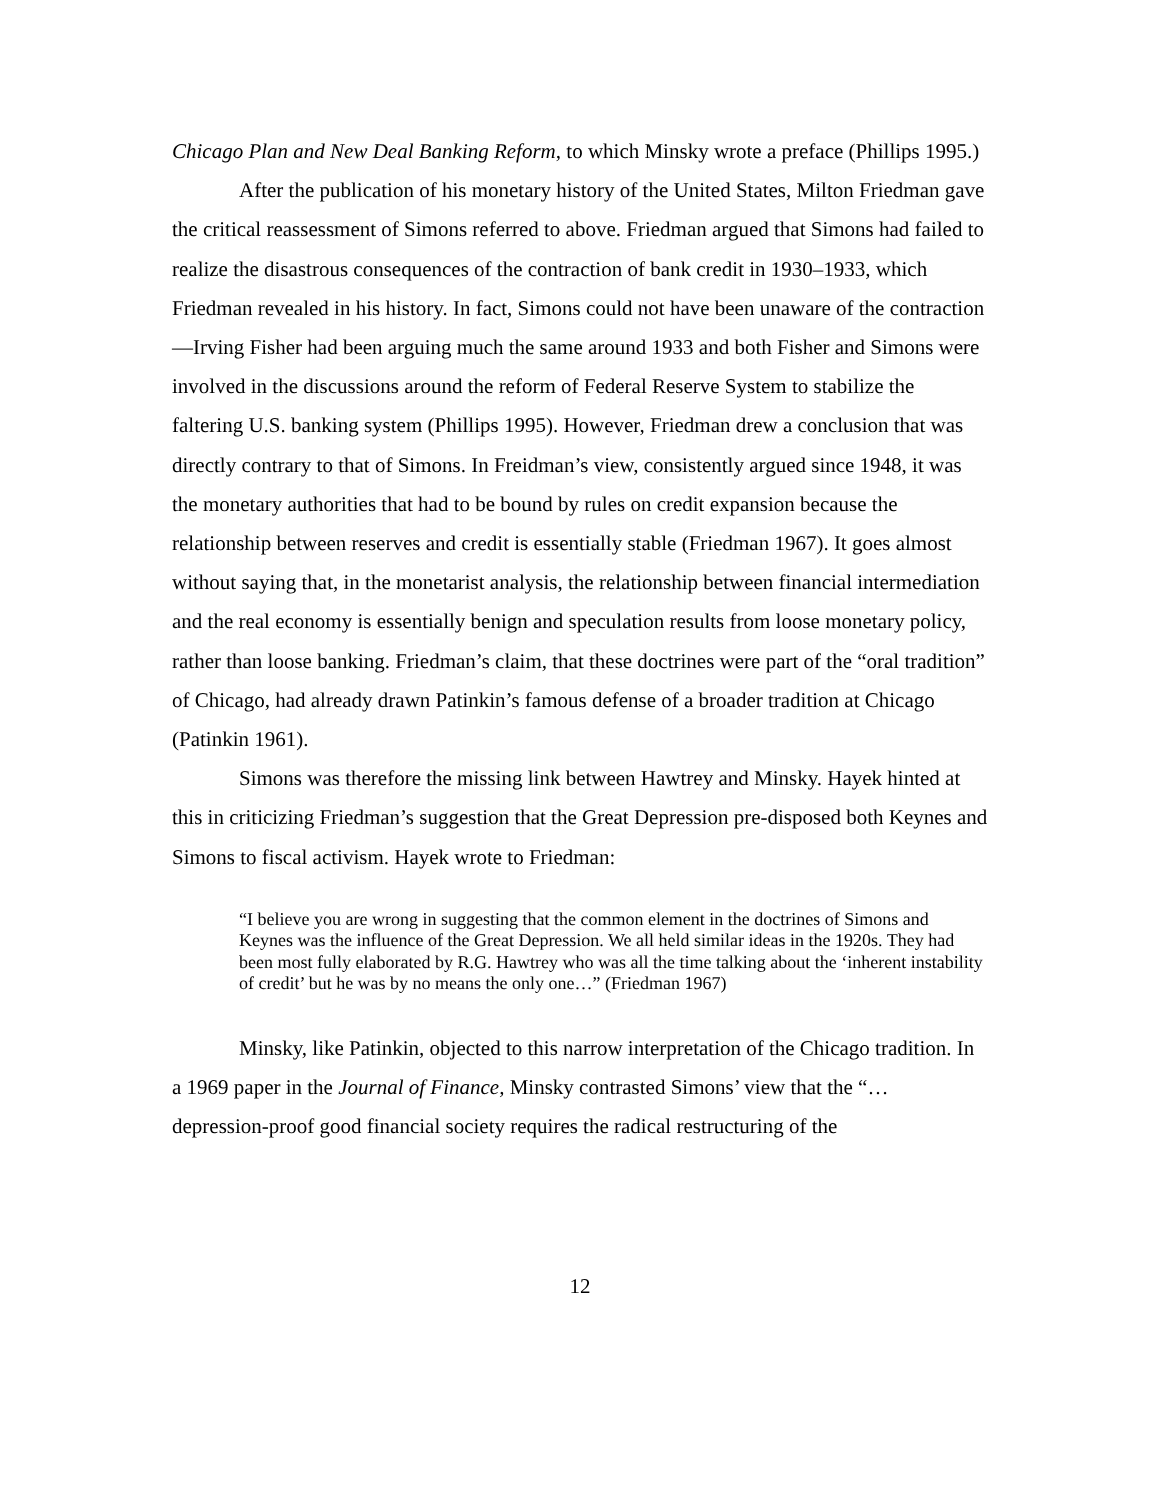Chicago Plan and New Deal Banking Reform, to which Minsky wrote a preface (Phillips 1995.)
After the publication of his monetary history of the United States, Milton Friedman gave the critical reassessment of Simons referred to above. Friedman argued that Simons had failed to realize the disastrous consequences of the contraction of bank credit in 1930–1933, which Friedman revealed in his history. In fact, Simons could not have been unaware of the contraction—Irving Fisher had been arguing much the same around 1933 and both Fisher and Simons were involved in the discussions around the reform of Federal Reserve System to stabilize the faltering U.S. banking system (Phillips 1995). However, Friedman drew a conclusion that was directly contrary to that of Simons. In Freidman’s view, consistently argued since 1948, it was the monetary authorities that had to be bound by rules on credit expansion because the relationship between reserves and credit is essentially stable (Friedman 1967). It goes almost without saying that, in the monetarist analysis, the relationship between financial intermediation and the real economy is essentially benign and speculation results from loose monetary policy, rather than loose banking. Friedman’s claim, that these doctrines were part of the “oral tradition” of Chicago, had already drawn Patinkin’s famous defense of a broader tradition at Chicago (Patinkin 1961).
Simons was therefore the missing link between Hawtrey and Minsky. Hayek hinted at this in criticizing Friedman’s suggestion that the Great Depression pre-disposed both Keynes and Simons to fiscal activism. Hayek wrote to Friedman:
“I believe you are wrong in suggesting that the common element in the doctrines of Simons and Keynes was the influence of the Great Depression. We all held similar ideas in the 1920s. They had been most fully elaborated by R.G. Hawtrey who was all the time talking about the ‘inherent instability of credit’ but he was by no means the only one…” (Friedman 1967)
Minsky, like Patinkin, objected to this narrow interpretation of the Chicago tradition. In a 1969 paper in the Journal of Finance, Minsky contrasted Simons’ view that the “… depression-proof good financial society requires the radical restructuring of the
12